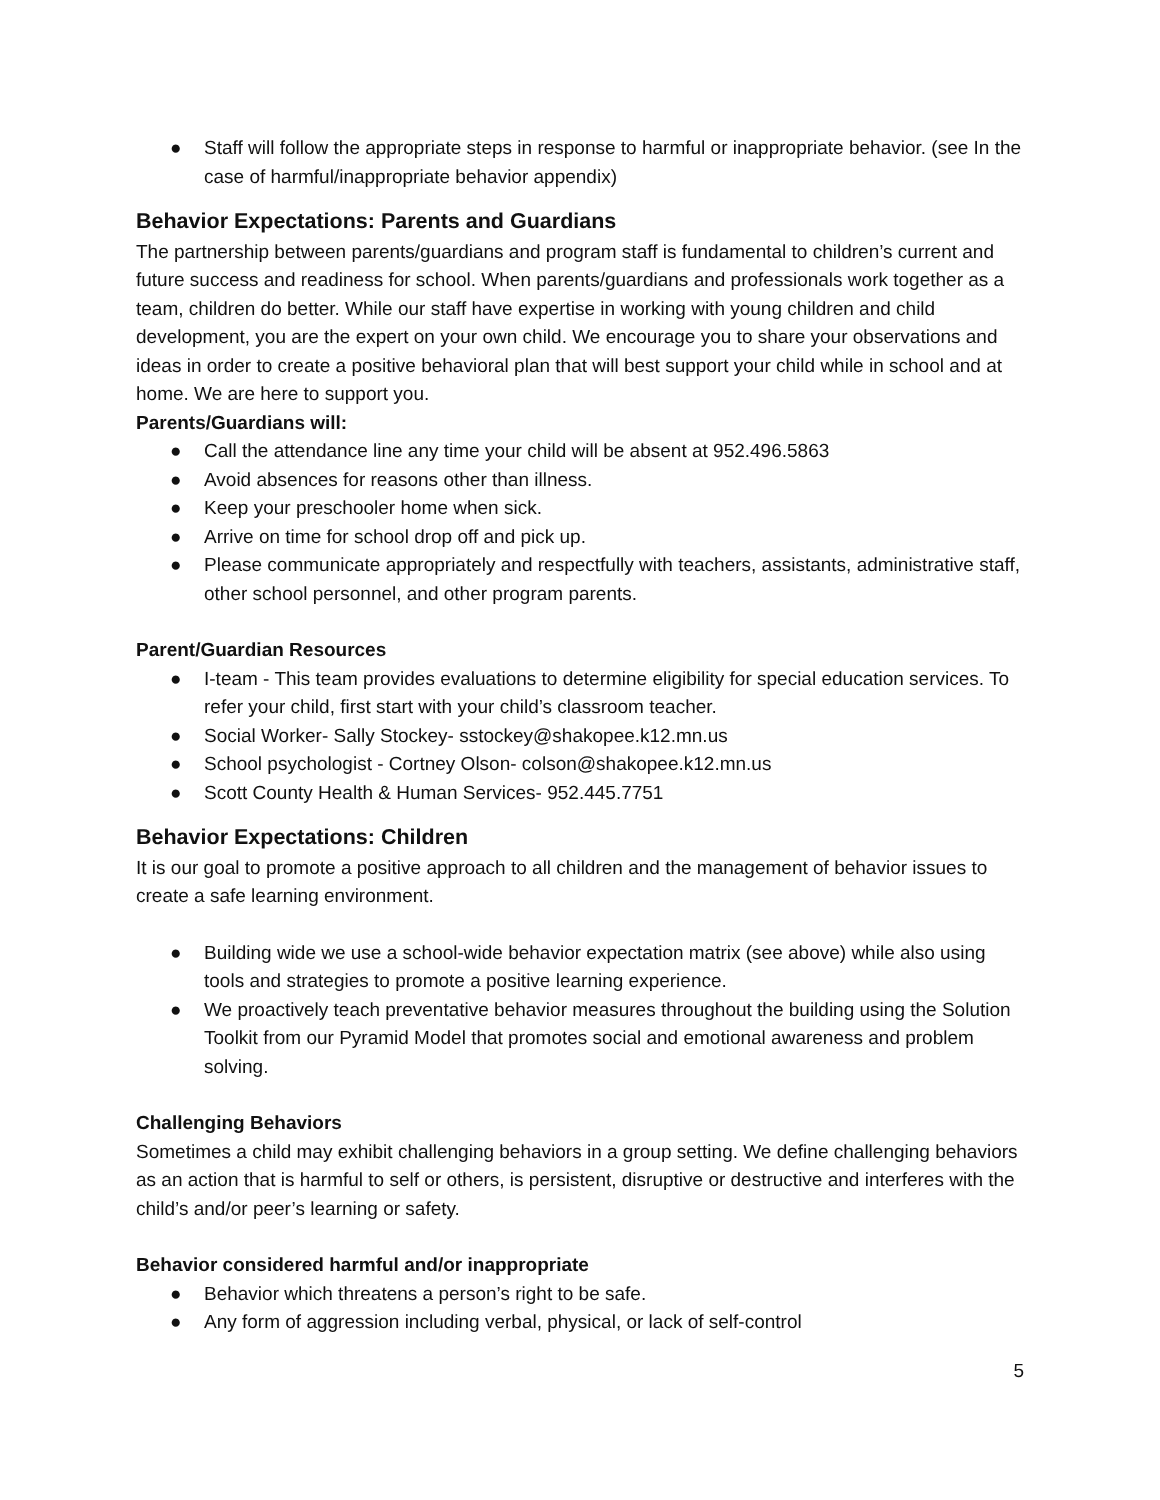● Staff will follow the appropriate steps in response to harmful or inappropriate behavior. (see In the case of harmful/inappropriate behavior appendix)
Behavior Expectations: Parents and Guardians
The partnership between parents/guardians and program staff is fundamental to children’s current and future success and readiness for school. When parents/guardians and professionals work together as a team, children do better. While our staff have expertise in working with young children and child development, you are the expert on your own child. We encourage you to share your observations and ideas in order to create a positive behavioral plan that will best support your child while in school and at home. We are here to support you.
Parents/Guardians will:
● Call the attendance line any time your child will be absent at 952.496.5863
● Avoid absences for reasons other than illness.
● Keep your preschooler home when sick.
● Arrive on time for school drop off and pick up.
● Please communicate appropriately and respectfully with teachers, assistants, administrative staff, other school personnel, and other program parents.
Parent/Guardian Resources
● I-team - This team provides evaluations to determine eligibility for special education services. To refer your child, first start with your child’s classroom teacher.
● Social Worker- Sally Stockey- sstockey@shakopee.k12.mn.us
● School psychologist - Cortney Olson- colson@shakopee.k12.mn.us
● Scott County Health & Human Services- 952.445.7751
Behavior Expectations: Children
It is our goal to promote a positive approach to all children and the management of behavior issues to create a safe learning environment.
● Building wide we use a school-wide behavior expectation matrix (see above) while also using tools and strategies to promote a positive learning experience.
● We proactively teach preventative behavior measures throughout the building using the Solution Toolkit from our Pyramid Model that promotes social and emotional awareness and problem solving.
Challenging Behaviors
Sometimes a child may exhibit challenging behaviors in a group setting. We define challenging behaviors as an action that is harmful to self or others, is persistent, disruptive or destructive and interferes with the child’s and/or peer’s learning or safety.
Behavior considered harmful and/or inappropriate
● Behavior which threatens a person’s right to be safe.
● Any form of aggression including verbal, physical, or lack of self-control
5